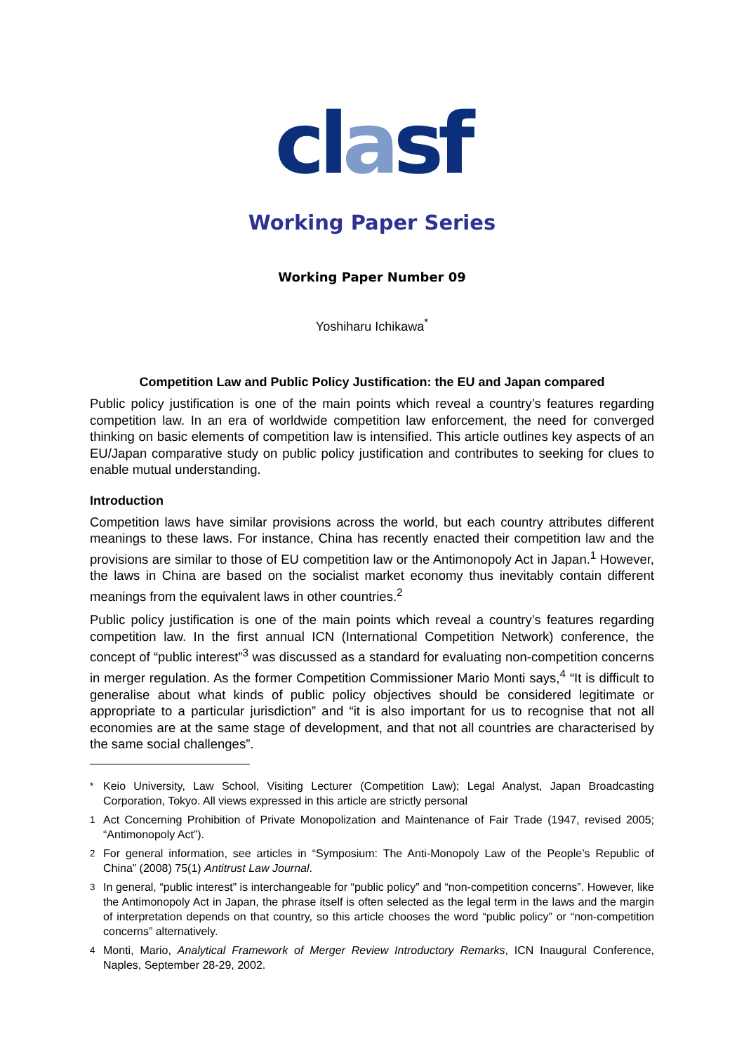clasf
Working Paper Series
Working Paper Number 09
Yoshiharu Ichikawa<sup>*</sup>
Competition Law and Public Policy Justification: the EU and Japan compared
Public policy justification is one of the main points which reveal a country’s features regarding competition law. In an era of worldwide competition law enforcement, the need for converged thinking on basic elements of competition law is intensified. This article outlines key aspects of an EU/Japan comparative study on public policy justification and contributes to seeking for clues to enable mutual understanding.
Introduction
Competition laws have similar provisions across the world, but each country attributes different meanings to these laws. For instance, China has recently enacted their competition law and the provisions are similar to those of EU competition law or the Antimonopoly Act in Japan.<sup>1</sup> However, the laws in China are based on the socialist market economy thus inevitably contain different meanings from the equivalent laws in other countries.<sup>2</sup>
Public policy justification is one of the main points which reveal a country’s features regarding competition law. In the first annual ICN (International Competition Network) conference, the concept of “public interest”<sup>3</sup> was discussed as a standard for evaluating non-competition concerns in merger regulation. As the former Competition Commissioner Mario Monti says,<sup>4</sup> “It is difficult to generalise about what kinds of public policy objectives should be considered legitimate or appropriate to a particular jurisdiction” and “it is also important for us to recognise that not all economies are at the same stage of development, and that not all countries are characterised by the same social challenges”.
<sup>*</sup> Keio University, Law School, Visiting Lecturer (Competition Law); Legal Analyst, Japan Broadcasting Corporation, Tokyo. All views expressed in this article are strictly personal
<sup>1</sup> Act Concerning Prohibition of Private Monopolization and Maintenance of Fair Trade (1947, revised 2005; “Antimonopoly Act”).
<sup>2</sup> For general information, see articles in “Symposium: The Anti-Monopoly Law of the People’s Republic of China” (2008) 75(1) Antitrust Law Journal.
<sup>3</sup> In general, “public interest” is interchangeable for “public policy” and “non-competition concerns”. However, like the Antimonopoly Act in Japan, the phrase itself is often selected as the legal term in the laws and the margin of interpretation depends on that country, so this article chooses the word “public policy” or “non-competition concerns” alternatively.
<sup>4</sup> Monti, Mario, Analytical Framework of Merger Review Introductory Remarks, ICN Inaugural Conference, Naples, September 28-29, 2002.